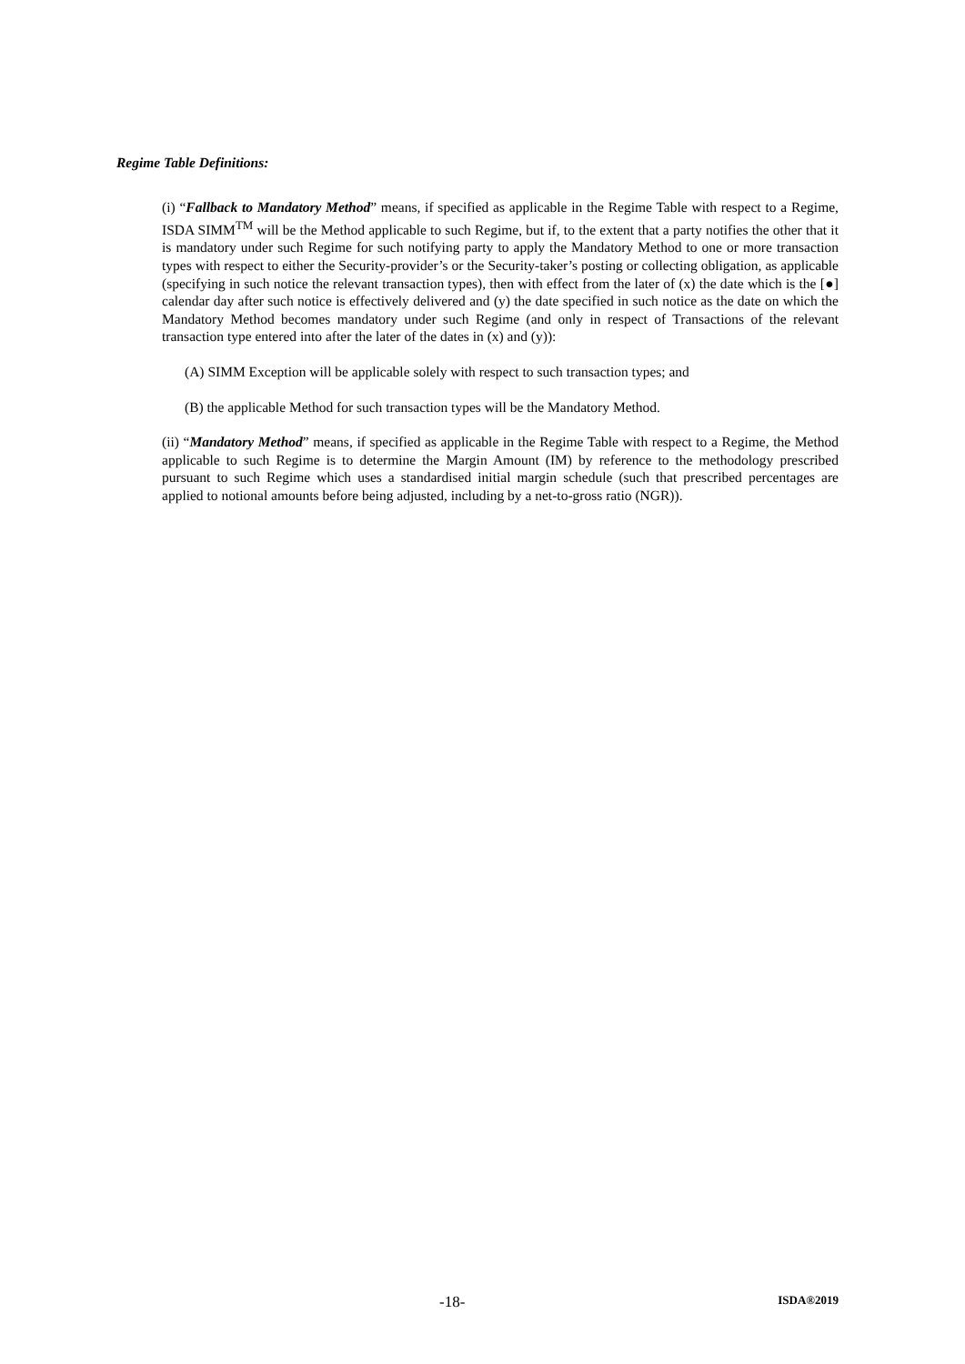Regime Table Definitions:
(i) “Fallback to Mandatory Method” means, if specified as applicable in the Regime Table with respect to a Regime, ISDA SIMM<sup>TM</sup> will be the Method applicable to such Regime, but if, to the extent that a party notifies the other that it is mandatory under such Regime for such notifying party to apply the Mandatory Method to one or more transaction types with respect to either the Security-provider’s or the Security-taker’s posting or collecting obligation, as applicable (specifying in such notice the relevant transaction types), then with effect from the later of (x) the date which is the [●] calendar day after such notice is effectively delivered and (y) the date specified in such notice as the date on which the Mandatory Method becomes mandatory under such Regime (and only in respect of Transactions of the relevant transaction type entered into after the later of the dates in (x) and (y)):
(A) SIMM Exception will be applicable solely with respect to such transaction types; and
(B) the applicable Method for such transaction types will be the Mandatory Method.
(ii) “Mandatory Method” means, if specified as applicable in the Regime Table with respect to a Regime, the Method applicable to such Regime is to determine the Margin Amount (IM) by reference to the methodology prescribed pursuant to such Regime which uses a standardised initial margin schedule (such that prescribed percentages are applied to notional amounts before being adjusted, including by a net-to-gross ratio (NGR)).
-18- ISDA®2019